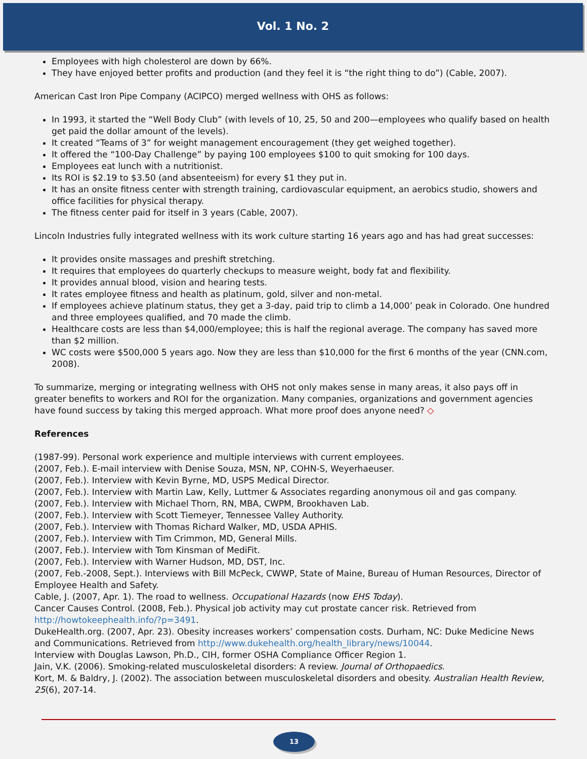Vol. 1 No. 2
Employees with high cholesterol are down by 66%.
They have enjoyed better profits and production (and they feel it is “the right thing to do”) (Cable, 2007).
American Cast Iron Pipe Company (ACIPCO) merged wellness with OHS as follows:
In 1993, it started the “Well Body Club” (with levels of 10, 25, 50 and 200—employees who qualify based on health get paid the dollar amount of the levels).
It created “Teams of 3” for weight management encouragement (they get weighed together).
It offered the “100-Day Challenge” by paying 100 employees $100 to quit smoking for 100 days.
Employees eat lunch with a nutritionist.
Its ROI is $2.19 to $3.50 (and absenteeism) for every $1 they put in.
It has an onsite fitness center with strength training, cardiovascular equipment, an aerobics studio, showers and office facilities for physical therapy.
The fitness center paid for itself in 3 years (Cable, 2007).
Lincoln Industries fully integrated wellness with its work culture starting 16 years ago and has had great successes:
It provides onsite massages and preshift stretching.
It requires that employees do quarterly checkups to measure weight, body fat and flexibility.
It provides annual blood, vision and hearing tests.
It rates employee fitness and health as platinum, gold, silver and non-metal.
If employees achieve platinum status, they get a 3-day, paid trip to climb a 14,000’ peak in Colorado. One hundred and three employees qualified, and 70 made the climb.
Healthcare costs are less than $4,000/employee; this is half the regional average. The company has saved more than $2 million.
WC costs were $500,000 5 years ago. Now they are less than $10,000 for the first 6 months of the year (CNN.com, 2008).
To summarize, merging or integrating wellness with OHS not only makes sense in many areas, it also pays off in greater benefits to workers and ROI for the organization. Many companies, organizations and government agencies have found success by taking this merged approach. What more proof does anyone need? ◇
References
(1987-99). Personal work experience and multiple interviews with current employees.
(2007, Feb.). E-mail interview with Denise Souza, MSN, NP, COHN-S, Weyerhaeuser.
(2007, Feb.). Interview with Kevin Byrne, MD, USPS Medical Director.
(2007, Feb.). Interview with Martin Law, Kelly, Luttmer & Associates regarding anonymous oil and gas company.
(2007, Feb.). Interview with Michael Thorn, RN, MBA, CWPM, Brookhaven Lab.
(2007, Feb.). Interview with Scott Tiemeyer, Tennessee Valley Authority.
(2007, Feb.). Interview with Thomas Richard Walker, MD, USDA APHIS.
(2007, Feb.). Interview with Tim Crimmon, MD, General Mills.
(2007, Feb.). Interview with Tom Kinsman of MediFit.
(2007, Feb.). Interview with Warner Hudson, MD, DST, Inc.
(2007, Feb.-2008, Sept.). Interviews with Bill McPeck, CWWP, State of Maine, Bureau of Human Resources, Director of Employee Health and Safety.
Cable, J. (2007, Apr. 1). The road to wellness. Occupational Hazards (now EHS Today).
Cancer Causes Control. (2008, Feb.). Physical job activity may cut prostate cancer risk. Retrieved from http://howtokeephealth.info/?p=3491.
DukeHealth.org. (2007, Apr. 23). Obesity increases workers’ compensation costs. Durham, NC: Duke Medicine News and Communications. Retrieved from http://www.dukehealth.org/health_library/news/10044.
Interview with Douglas Lawson, Ph.D., CIH, former OSHA Compliance Officer Region 1.
Jain, V.K. (2006). Smoking-related musculoskeletal disorders: A review. Journal of Orthopaedics.
Kort, M. & Baldry, J. (2002). The association between musculoskeletal disorders and obesity. Australian Health Review, 25(6), 207-14.
13